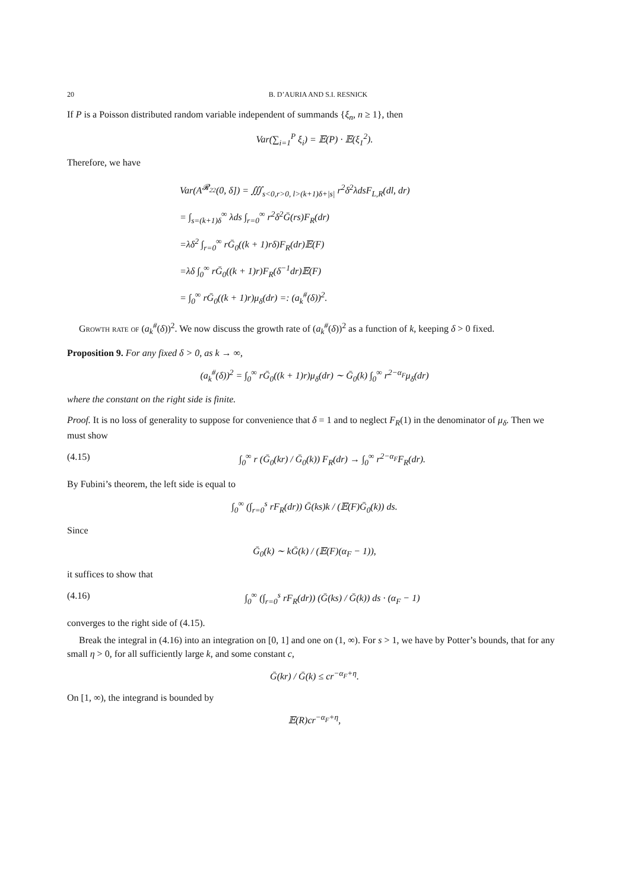20 B. D’AURIA AND S.I. RESNICK
If P is a Poisson distributed random variable independent of summands {ξ<sub>n</sub>, n ≥ 1}, then
Var(∑<sub>i=1</sub><sup>P</sup> ξ<sub>i</sub>) = 𝔼(P) · 𝔼(ξ<sub>1</sub><sup>2</sup>).
Therefore, we have
Var(A<sup>𝓡<sub>22</sub></sup>(0, δ]) = ∭<sub>s<0,r>0, l>(k+1)δ+|s|</sub> r<sup>2</sup>δ<sup>2</sup>λdsF<sub>L,R</sub>(dl, dr)
= ∫<sub>s=(k+1)δ</sub><sup>∞</sup> λds ∫<sub>r=0</sub><sup>∞</sup> r<sup>2</sup>δ<sup>2</sup>Ḡ(rs)F<sub>R</sub>(dr)
=λδ<sup>2</sup> ∫<sub>r=0</sub><sup>∞</sup> rḠ<sub>0</sub>((k + 1)rδ)F<sub>R</sub>(dr)𝔼(F)
=λδ ∫<sub>0</sub><sup>∞</sup> rḠ<sub>0</sub>((k + 1)r)F<sub>R</sub>(δ<sup>−1</sup>dr)𝔼(F)
= ∫<sub>0</sub><sup>∞</sup> rḠ<sub>0</sub>((k + 1)r)μ<sub>δ</sub>(dr) =: (a<sub>k</sub><sup>#</sup>(δ))<sup>2</sup>.
Growth rate of (a<sub>k</sub><sup>#</sup>(δ))<sup>2</sup>. We now discuss the growth rate of (a<sub>k</sub><sup>#</sup>(δ))<sup>2</sup> as a function of k, keeping δ > 0 fixed.
Proposition 9. For any fixed δ > 0, as k → ∞,
(a<sub>k</sub><sup>#</sup>(δ))<sup>2</sup> = ∫<sub>0</sub><sup>∞</sup> rḠ<sub>0</sub>((k + 1)r)μ<sub>δ</sub>(dr) ∼ Ḡ<sub>0</sub>(k) ∫<sub>0</sub><sup>∞</sup> r<sup>2−α<sub>F</sub></sup>μ<sub>δ</sub>(dr)
where the constant on the right side is finite.
Proof. It is no loss of generality to suppose for convenience that δ = 1 and to neglect F<sub>R</sub>(1) in the denominator of μ<sub>δ</sub>. Then we must show
(4.15) ∫<sub>0</sub><sup>∞</sup> r (Ḡ<sub>0</sub>(kr) / Ḡ<sub>0</sub>(k)) F<sub>R</sub>(dr) → ∫<sub>0</sub><sup>∞</sup> r<sup>2−α<sub>F</sub></sup>F<sub>R</sub>(dr).
By Fubini’s theorem, the left side is equal to
∫<sub>0</sub><sup>∞</sup> (∫<sub>r=0</sub><sup>s</sup> rF<sub>R</sub>(dr)) Ḡ(ks)k / (𝔼(F)Ḡ<sub>0</sub>(k)) ds.
Since
Ḡ<sub>0</sub>(k) ∼ kḠ(k) / (𝔼(F)(α<sub>F</sub> − 1)),
it suffices to show that
(4.16) ∫<sub>0</sub><sup>∞</sup> (∫<sub>r=0</sub><sup>s</sup> rF<sub>R</sub>(dr)) (Ḡ(ks) / Ḡ(k)) ds · (α<sub>F</sub> − 1)
converges to the right side of (4.15).
Break the integral in (4.16) into an integration on [0, 1] and one on (1, ∞). For s > 1, we have by Potter’s bounds, that for any small η > 0, for all sufficiently large k, and some constant c,
Ḡ(kr) / Ḡ(k) ≤ cr<sup>−α<sub>F</sub>+η</sup>.
On [1, ∞), the integrand is bounded by
𝔼(R)cr<sup>−α<sub>F</sub>+η</sup>,